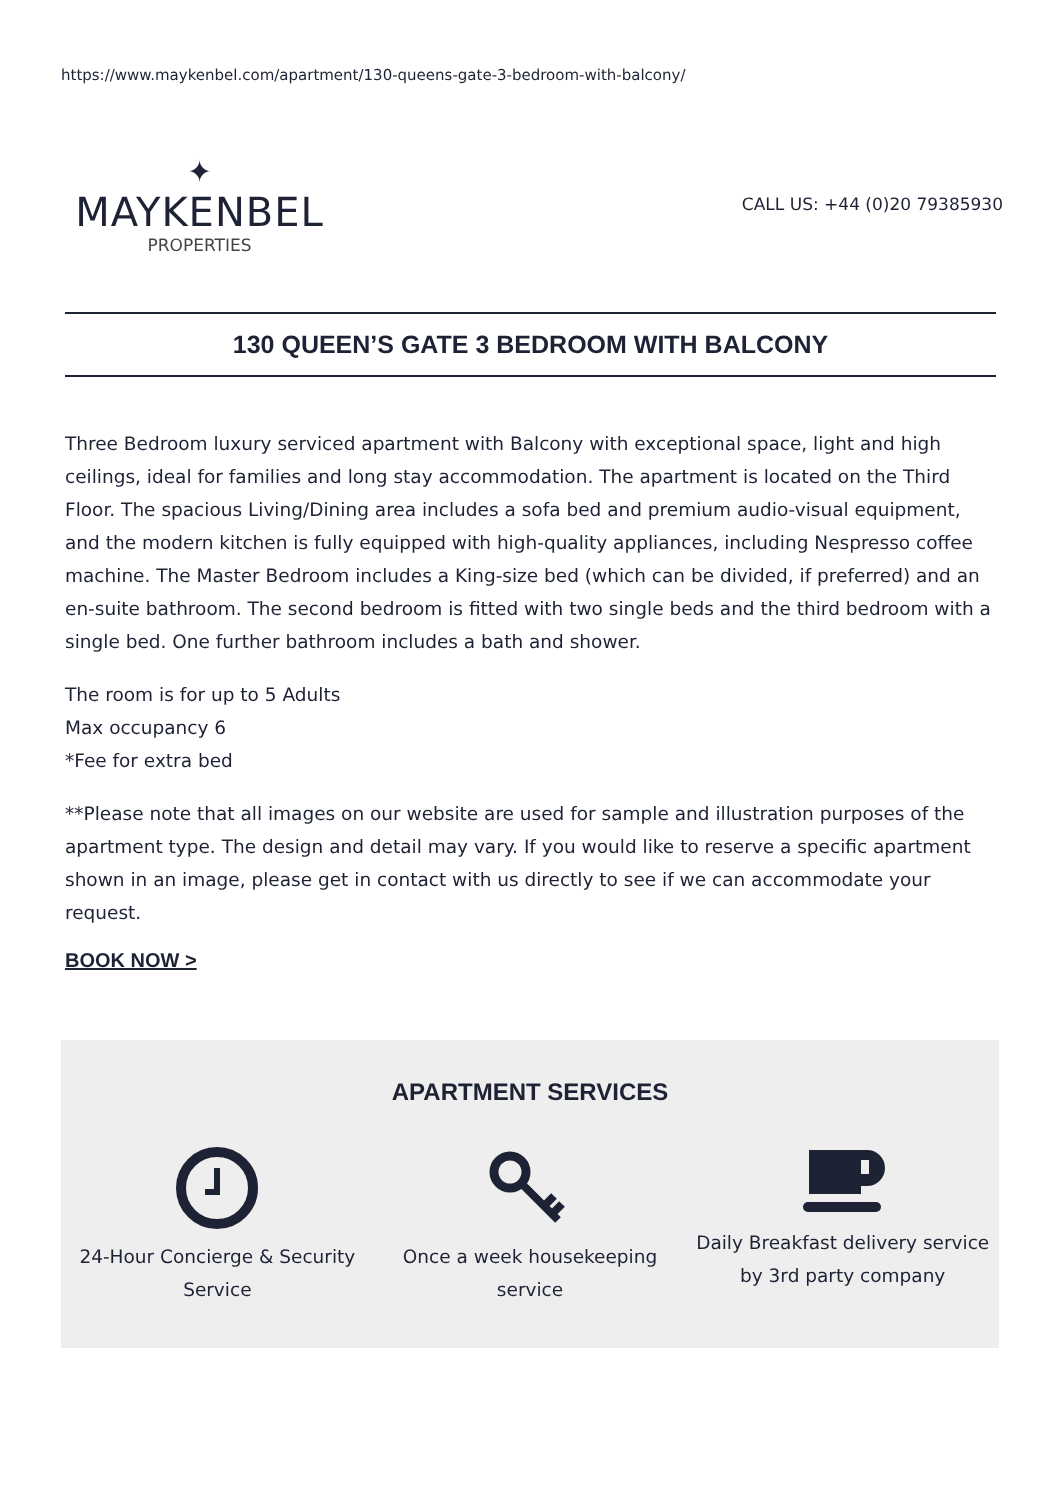https://www.maykenbel.com/apartment/130-queens-gate-3-bedroom-with-balcony/
✦
MAYKENBEL
PROPERTIES
CALL US: +44 (0)20 79385930
130 QUEEN’S GATE 3 BEDROOM WITH BALCONY
Three Bedroom luxury serviced apartment with Balcony with exceptional space, light and high ceilings, ideal for families and long stay accommodation. The apartment is located on the Third Floor. The spacious Living/Dining area includes a sofa bed and premium audio-visual equipment, and the modern kitchen is fully equipped with high-quality appliances, including Nespresso coffee machine. The Master Bedroom includes a King-size bed (which can be divided, if preferred) and an en-suite bathroom. The second bedroom is fitted with two single beds and the third bedroom with a single bed. One further bathroom includes a bath and shower.
The room is for up to 5 Adults
Max occupancy 6
*Fee for extra bed
**Please note that all images on our website are used for sample and illustration purposes of the apartment type. The design and detail may vary. If you would like to reserve a specific apartment shown in an image, please get in contact with us directly to see if we can accommodate your request.
BOOK NOW >
APARTMENT SERVICES
24-Hour Concierge & Security Service
Once a week housekeeping service
Daily Breakfast delivery service by 3rd party company